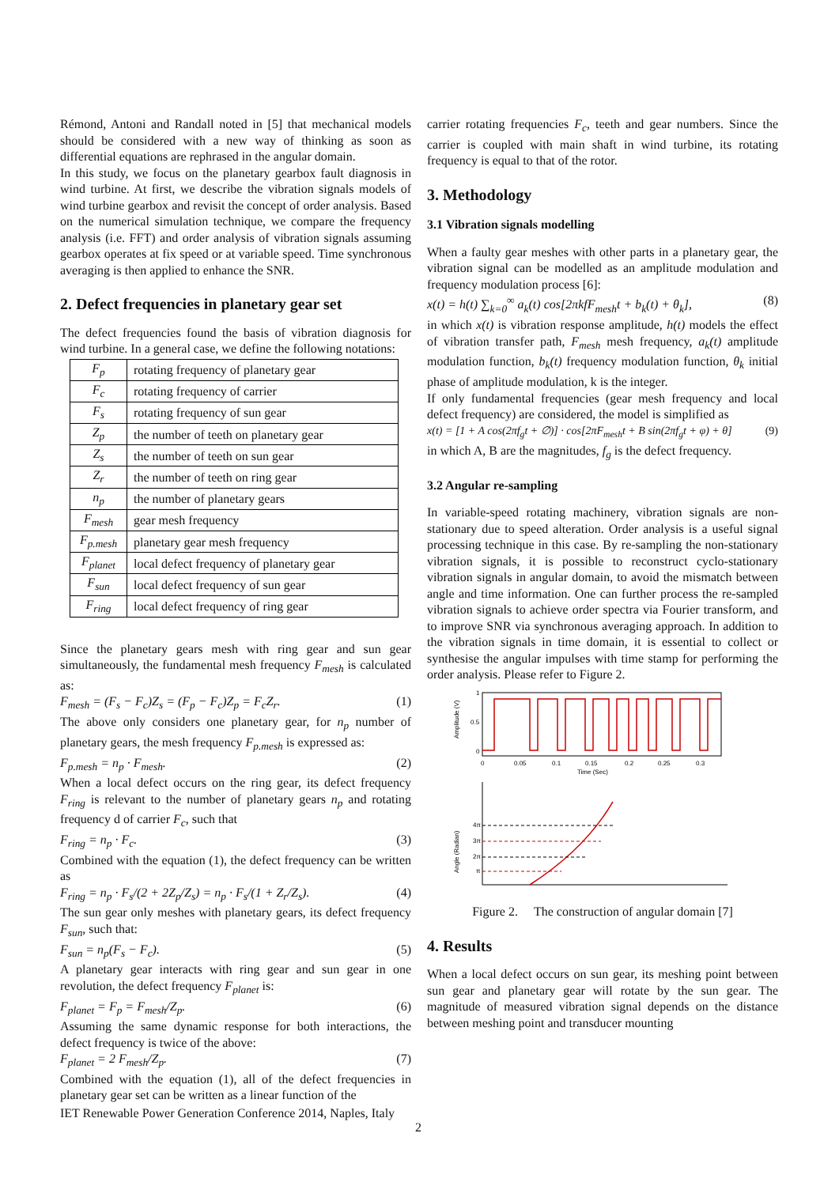Rémond, Antoni and Randall noted in [5] that mechanical models should be considered with a new way of thinking as soon as differential equations are rephrased in the angular domain.
In this study, we focus on the planetary gearbox fault diagnosis in wind turbine. At first, we describe the vibration signals models of wind turbine gearbox and revisit the concept of order analysis. Based on the numerical simulation technique, we compare the frequency analysis (i.e. FFT) and order analysis of vibration signals assuming gearbox operates at fix speed or at variable speed. Time synchronous averaging is then applied to enhance the SNR.
2. Defect frequencies in planetary gear set
The defect frequencies found the basis of vibration diagnosis for wind turbine. In a general case, we define the following notations:
| F<sub>p</sub> | rotating frequency of planetary gear |
| F<sub>c</sub> | rotating frequency of carrier |
| F<sub>s</sub> | rotating frequency of sun gear |
| Z<sub>p</sub> | the number of teeth on planetary gear |
| Z<sub>s</sub> | the number of teeth on sun gear |
| Z<sub>r</sub> | the number of teeth on ring gear |
| n<sub>p</sub> | the number of planetary gears |
| F<sub>mesh</sub> | gear mesh frequency |
| F<sub>p.mesh</sub> | planetary gear mesh frequency |
| F<sub>planet</sub> | local defect frequency of planetary gear |
| F<sub>sun</sub> | local defect frequency of sun gear |
| F<sub>ring</sub> | local defect frequency of ring gear |
Since the planetary gears mesh with ring gear and sun gear simultaneously, the fundamental mesh frequency F<sub>mesh</sub> is calculated as:
F<sub>mesh</sub> = (F<sub>s</sub> − F<sub>c</sub>)Z<sub>s</sub> = (F<sub>p</sub> − F<sub>c</sub>)Z<sub>p</sub> = F<sub>c</sub>Z<sub>r</sub>. (1)
The above only considers one planetary gear, for n<sub>p</sub> number of planetary gears, the mesh frequency F<sub>p.mesh</sub> is expressed as:
F<sub>p.mesh</sub> = n<sub>p</sub> · F<sub>mesh</sub>. (2)
When a local defect occurs on the ring gear, its defect frequency F<sub>ring</sub> is relevant to the number of planetary gears n<sub>p</sub> and rotating frequency d of carrier F<sub>c</sub>, such that
F<sub>ring</sub> = n<sub>p</sub> · F<sub>c</sub>. (3)
Combined with the equation (1), the defect frequency can be written as
F<sub>ring</sub> = n<sub>p</sub> · F<sub>s</sub>/(2 + 2Z<sub>p</sub>/Z<sub>s</sub>) = n<sub>p</sub> · F<sub>s</sub>/(1 + Z<sub>r</sub>/Z<sub>s</sub>). (4)
The sun gear only meshes with planetary gears, its defect frequency F<sub>sun</sub>, such that:
F<sub>sun</sub> = n<sub>p</sub>(F<sub>s</sub> − F<sub>c</sub>). (5)
A planetary gear interacts with ring gear and sun gear in one revolution, the defect frequency F<sub>planet</sub> is:
F<sub>planet</sub> = F<sub>p</sub> = F<sub>mesh</sub>/Z<sub>p</sub>. (6)
Assuming the same dynamic response for both interactions, the defect frequency is twice of the above:
F<sub>planet</sub> = 2 F<sub>mesh</sub>/Z<sub>p</sub>. (7)
Combined with the equation (1), all of the defect frequencies in planetary gear set can be written as a linear function of the
carrier rotating frequencies F<sub>c</sub>, teeth and gear numbers. Since the carrier is coupled with main shaft in wind turbine, its rotating frequency is equal to that of the rotor.
3. Methodology
3.1 Vibration signals modelling
When a faulty gear meshes with other parts in a planetary gear, the vibration signal can be modelled as an amplitude modulation and frequency modulation process [6]:
x(t) = h(t) ∑<sub>k=0</sub><sup>∞</sup> a<sub>k</sub>(t) cos[2πkfF<sub>mesh</sub>t + b<sub>k</sub>(t) + θ<sub>k</sub>], (8)
in which x(t) is vibration response amplitude, h(t) models the effect of vibration transfer path, F<sub>mesh</sub> mesh frequency, a<sub>k</sub>(t) amplitude modulation function, b<sub>k</sub>(t) frequency modulation function, θ<sub>k</sub> initial phase of amplitude modulation, k is the integer.
If only fundamental frequencies (gear mesh frequency and local defect frequency) are considered, the model is simplified as
x(t) = [1 + A cos(2πf<sub>g</sub>t + ∅)] · cos[2πF<sub>mesh</sub>t + B sin(2πf<sub>g</sub>t + φ) + θ] (9)
in which A, B are the magnitudes, f<sub>g</sub> is the defect frequency.
3.2 Angular re-sampling
In variable-speed rotating machinery, vibration signals are non-stationary due to speed alteration. Order analysis is a useful signal processing technique in this case. By re-sampling the non-stationary vibration signals, it is possible to reconstruct cyclo-stationary vibration signals in angular domain, to avoid the mismatch between angle and time information. One can further process the re-sampled vibration signals to achieve order spectra via Fourier transform, and to improve SNR via synchronous averaging approach. In addition to the vibration signals in time domain, it is essential to collect or synthesise the angular impulses with time stamp for performing the order analysis. Please refer to Figure 2.
1
0.5
0
0
0.05
0.1
0.15
0.2
0.25
0.3
Time (Sec)
Amplitude (V)
4π
3π
2π
π
Angle (Radian)
Figure 2. The construction of angular domain [7]
4. Results
When a local defect occurs on sun gear, its meshing point between sun gear and planetary gear will rotate by the sun gear. The magnitude of measured vibration signal depends on the distance between meshing point and transducer mounting
IET Renewable Power Generation Conference 2014, Naples, Italy
2